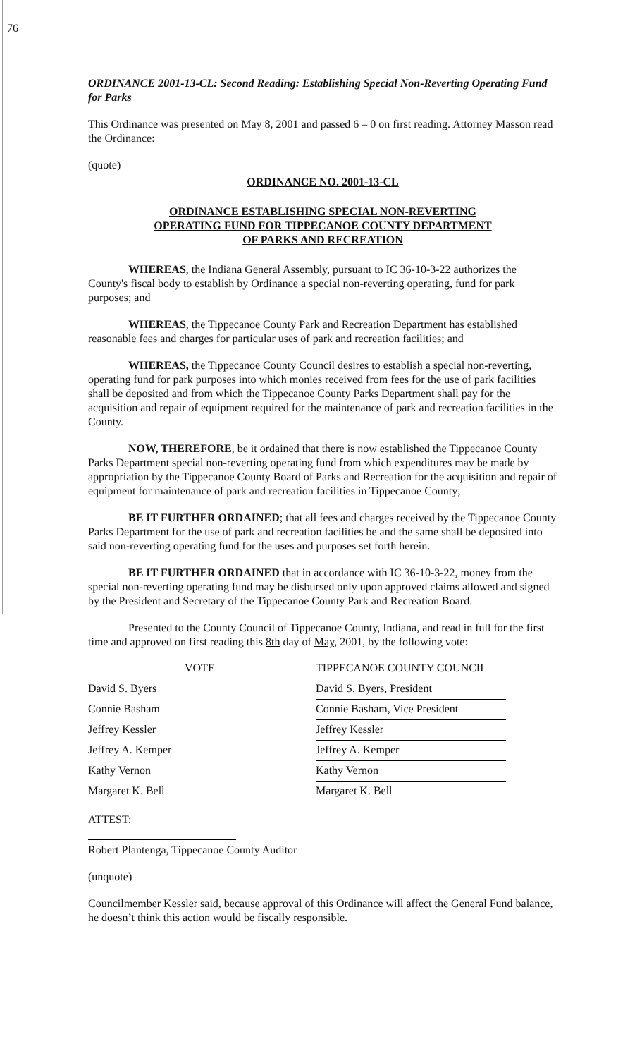76
ORDINANCE 2001-13-CL: Second Reading: Establishing Special Non-Reverting Operating Fund for Parks
This Ordinance was presented on May 8, 2001 and passed 6 – 0 on first reading. Attorney Masson read the Ordinance:
(quote)
ORDINANCE NO. 2001-13-CL
ORDINANCE ESTABLISHING SPECIAL NON-REVERTING
OPERATING FUND FOR TIPPECANOE COUNTY DEPARTMENT
OF PARKS AND RECREATION
WHEREAS, the Indiana General Assembly, pursuant to IC 36-10-3-22 authorizes the County's fiscal body to establish by Ordinance a special non-reverting operating, fund for park purposes; and
WHEREAS, the Tippecanoe County Park and Recreation Department has established reasonable fees and charges for particular uses of park and recreation facilities; and
WHEREAS, the Tippecanoe County Council desires to establish a special non-reverting, operating fund for park purposes into which monies received from fees for the use of park facilities shall be deposited and from which the Tippecanoe County Parks Department shall pay for the acquisition and repair of equipment required for the maintenance of park and recreation facilities in the County.
NOW, THEREFORE, be it ordained that there is now established the Tippecanoe County Parks Department special non-reverting operating fund from which expenditures may be made by appropriation by the Tippecanoe County Board of Parks and Recreation for the acquisition and repair of equipment for maintenance of park and recreation facilities in Tippecanoe County;
BE IT FURTHER ORDAINED; that all fees and charges received by the Tippecanoe County Parks Department for the use of park and recreation facilities be and the same shall be deposited into said non-reverting operating fund for the uses and purposes set forth herein.
BE IT FURTHER ORDAINED that in accordance with IC 36-10-3-22, money from the special non-reverting operating fund may be disbursed only upon approved claims allowed and signed by the President and Secretary of the Tippecanoe County Park and Recreation Board.
Presented to the County Council of Tippecanoe County, Indiana, and read in full for the first time and approved on first reading this 8th day of May, 2001, by the following vote:
VOTE TIPPECANOE COUNTY COUNCIL
David S. Byers
David S. Byers, President
Connie Basham
Connie Basham, Vice President
Jeffrey Kessler
Jeffrey Kessler
Jeffrey A. Kemper
Jeffrey A. Kemper
Kathy Vernon
Kathy Vernon
Margaret K. Bell
Margaret K. Bell
ATTEST:
Robert Plantenga, Tippecanoe County Auditor
(unquote)
Councilmember Kessler said, because approval of this Ordinance will affect the General Fund balance, he doesn’t think this action would be fiscally responsible.